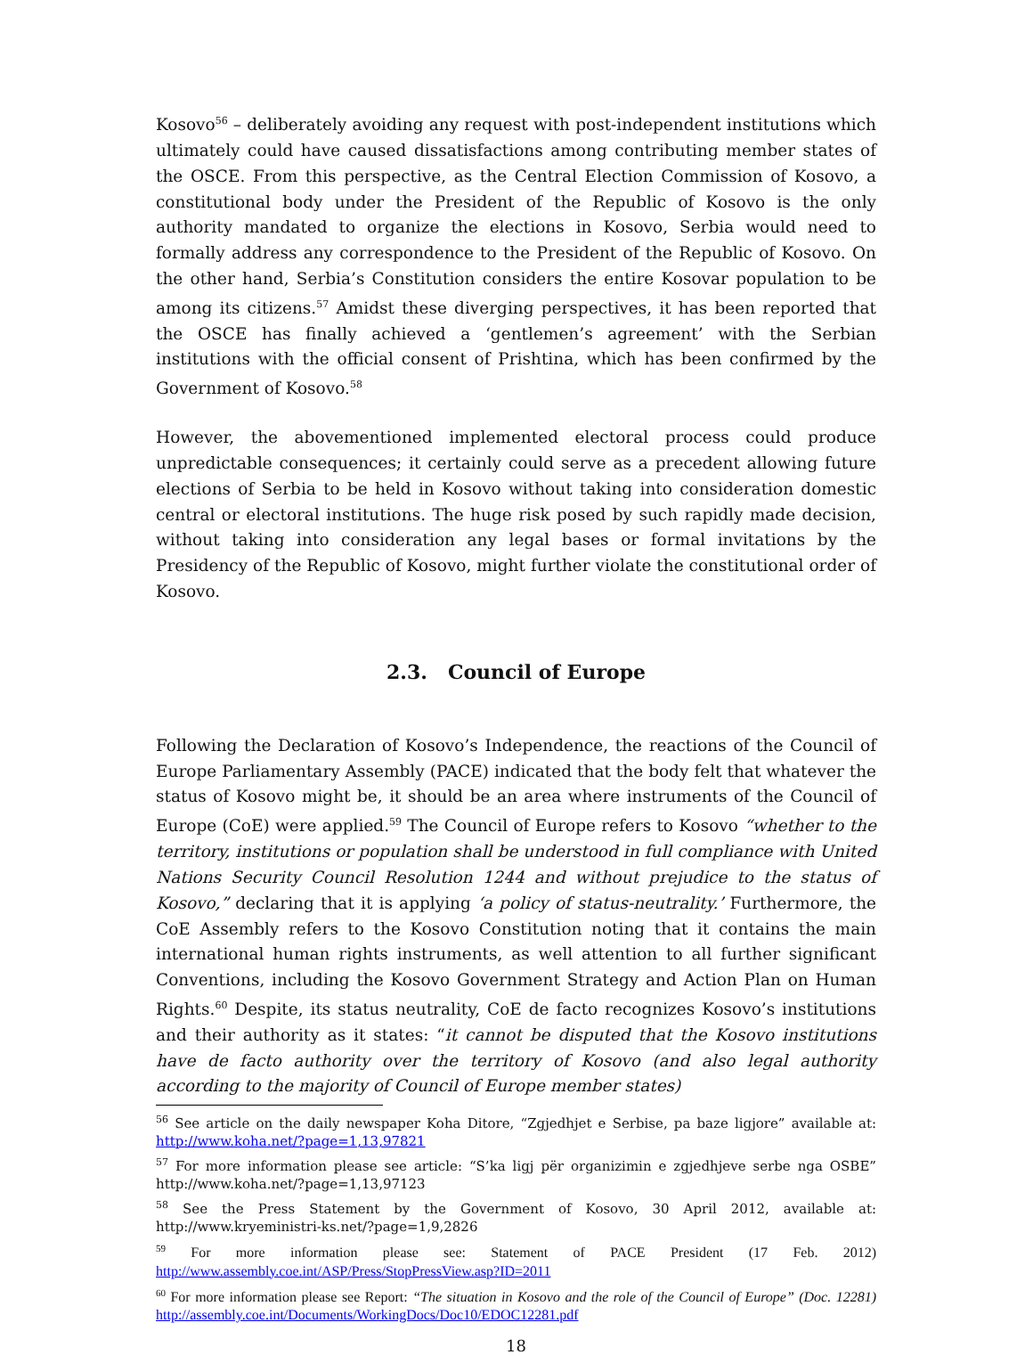Kosovo<sup>56</sup> – deliberately avoiding any request with post-independent institutions which ultimately could have caused dissatisfactions among contributing member states of the OSCE. From this perspective, as the Central Election Commission of Kosovo, a constitutional body under the President of the Republic of Kosovo is the only authority mandated to organize the elections in Kosovo, Serbia would need to formally address any correspondence to the President of the Republic of Kosovo. On the other hand, Serbia’s Constitution considers the entire Kosovar population to be among its citizens.<sup>57</sup> Amidst these diverging perspectives, it has been reported that the OSCE has finally achieved a ‘gentlemen’s agreement’ with the Serbian institutions with the official consent of Prishtina, which has been confirmed by the Government of Kosovo.<sup>58</sup>
However, the abovementioned implemented electoral process could produce unpredictable consequences; it certainly could serve as a precedent allowing future elections of Serbia to be held in Kosovo without taking into consideration domestic central or electoral institutions. The huge risk posed by such rapidly made decision, without taking into consideration any legal bases or formal invitations by the Presidency of the Republic of Kosovo, might further violate the constitutional order of Kosovo.
2.3. Council of Europe
Following the Declaration of Kosovo’s Independence, the reactions of the Council of Europe Parliamentary Assembly (PACE) indicated that the body felt that whatever the status of Kosovo might be, it should be an area where instruments of the Council of Europe (CoE) were applied.<sup>59</sup> The Council of Europe refers to Kosovo “whether to the territory, institutions or population shall be understood in full compliance with United Nations Security Council Resolution 1244 and without prejudice to the status of Kosovo,” declaring that it is applying ‘a policy of status-neutrality.’ Furthermore, the CoE Assembly refers to the Kosovo Constitution noting that it contains the main international human rights instruments, as well attention to all further significant Conventions, including the Kosovo Government Strategy and Action Plan on Human Rights.<sup>60</sup> Despite, its status neutrality, CoE de facto recognizes Kosovo’s institutions and their authority as it states: “it cannot be disputed that the Kosovo institutions have de facto authority over the territory of Kosovo (and also legal authority according to the majority of Council of Europe member states)
<sup>56</sup> See article on the daily newspaper Koha Ditore, “Zgjedhjet e Serbise, pa baze ligjore” available at: http://www.koha.net/?page=1,13,97821
<sup>57</sup> For more information please see article: “S’ka ligj për organizimin e zgjedhjeve serbe nga OSBE” http://www.koha.net/?page=1,13,97123
<sup>58</sup> See the Press Statement by the Government of Kosovo, 30 April 2012, available at: http://www.kryeministri-ks.net/?page=1,9,2826
<sup>59</sup> For more information please see: Statement of PACE President (17 Feb. 2012) http://www.assembly.coe.int/ASP/Press/StopPressView.asp?ID=2011
<sup>60</sup> For more information please see Report: “The situation in Kosovo and the role of the Council of Europe” (Doc. 12281) http://assembly.coe.int/Documents/WorkingDocs/Doc10/EDOC12281.pdf
18